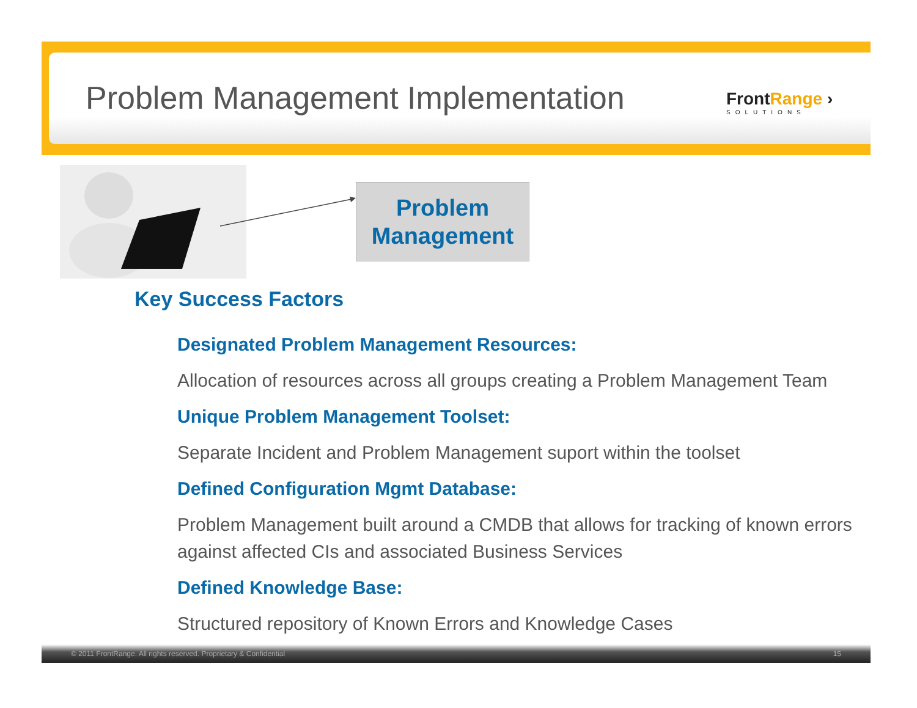Problem Management Implementation
FrontRange ›
SOLUTIONS
Problem
Management
Key Success Factors
Designated Problem Management Resources:
Allocation of resources across all groups creating a Problem Management Team
Unique Problem Management Toolset:
Separate Incident and Problem Management suport within the toolset
Defined Configuration Mgmt Database:
Problem Management built around a CMDB that allows for tracking of known errors against affected CIs and associated Business Services
Defined Knowledge Base:
Structured repository of Known Errors and Knowledge Cases
© 2011 FrontRange. All rights reserved. Proprietary & Confidential 15